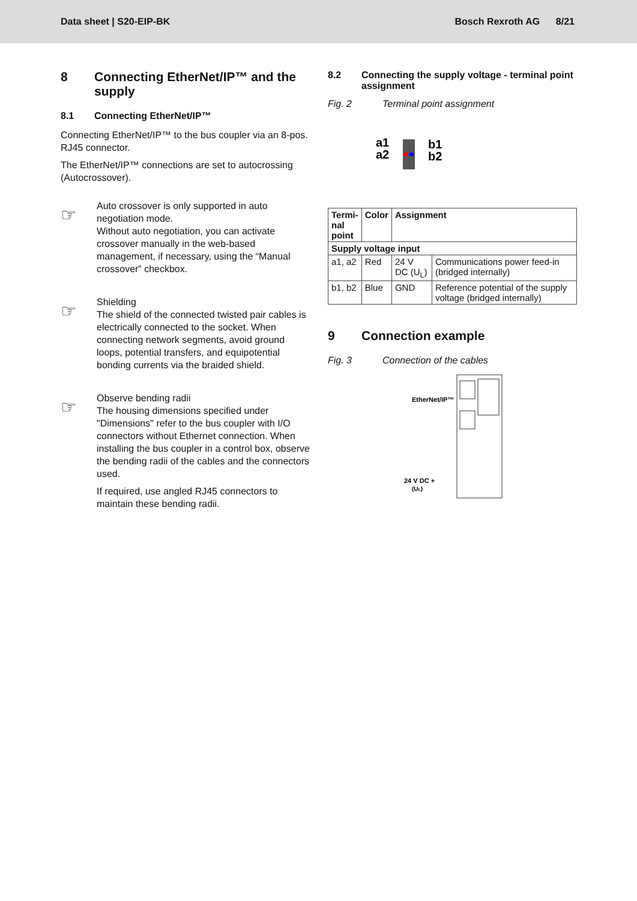Data sheet | S20-EIP-BK Bosch Rexroth AG 8/21
8 Connecting EtherNet/IP™ and the supply
8.1 Connecting EtherNet/IP™
Connecting EtherNet/IP™ to the bus coupler via an 8-pos. RJ45 connector.
The EtherNet/IP™ connections are set to autocrossing (Autocrossover).
☞
Auto crossover is only supported in auto negotiation mode.
Without auto negotiation, you can activate crossover manually in the web-based management, if necessary, using the “Manual crossover” checkbox.
☞
Shielding
The shield of the connected twisted pair cables is electrically connected to the socket. When connecting network segments, avoid ground loops, potential transfers, and equipotential bonding currents via the braided shield.
☞
Observe bending radii
The housing dimensions specified under "Dimensions" refer to the bus coupler with I/O connectors without Ethernet connection. When installing the bus coupler in a control box, observe the bending radii of the cables and the connectors used.
If required, use angled RJ45 connectors to maintain these bending radii.
8.2 Connecting the supply voltage - terminal point assignment
Fig. 2 Terminal point assignment
a1
a2
b1
b2
| Termi- nal point | Color | Assignment | |
| --- | --- | --- | --- |
| Supply voltage input | | | |
| a1, a2 | Red | 24 V DC (U<sub>L</sub>) | Communications power feed-in (bridged internally) |
| b1, b2 | Blue | GND | Reference potential of the supply voltage (bridged internally) |
9 Connection example
Fig. 3 Connection of the cables
EtherNet/IP™
24 V DC +
(UL)